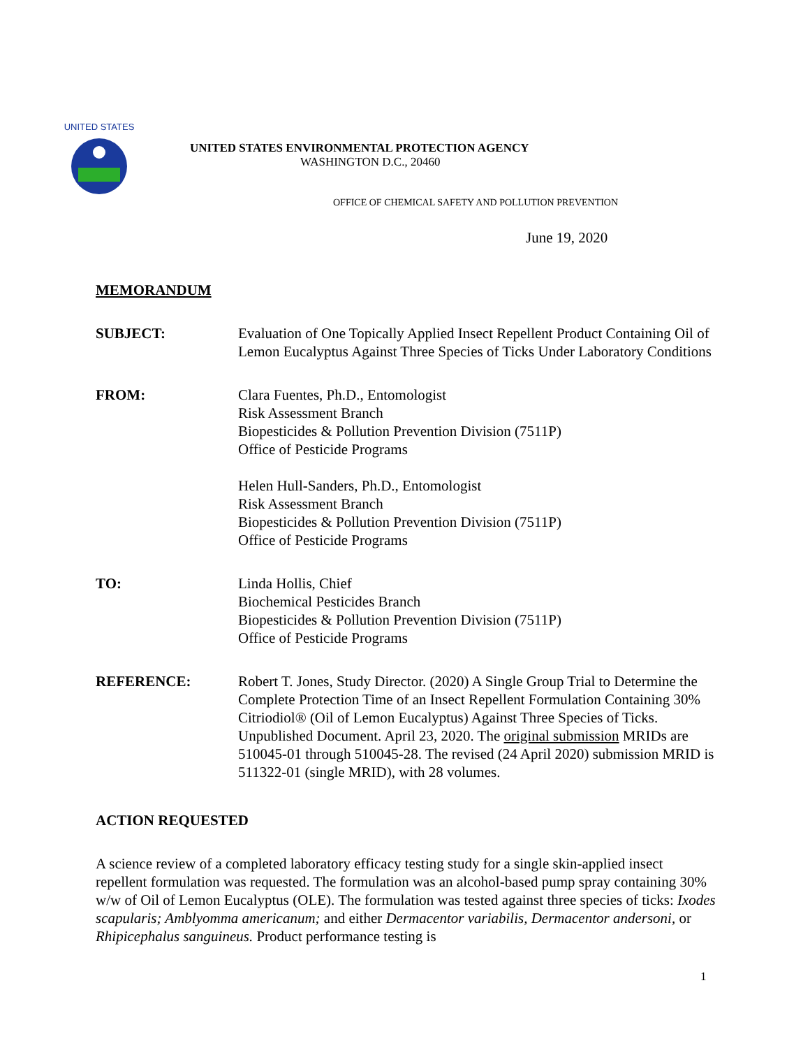UNITED STATES
UNITED STATES ENVIRONMENTAL PROTECTION AGENCY
WASHINGTON D.C., 20460
OFFICE OF CHEMICAL SAFETY AND POLLUTION PREVENTION
June 19, 2020
MEMORANDUM
SUBJECT: Evaluation of One Topically Applied Insect Repellent Product Containing Oil of Lemon Eucalyptus Against Three Species of Ticks Under Laboratory Conditions
FROM: Clara Fuentes, Ph.D., Entomologist
Risk Assessment Branch
Biopesticides & Pollution Prevention Division (7511P)
Office of Pesticide Programs
Helen Hull-Sanders, Ph.D., Entomologist
Risk Assessment Branch
Biopesticides & Pollution Prevention Division (7511P)
Office of Pesticide Programs
TO: Linda Hollis, Chief
Biochemical Pesticides Branch
Biopesticides & Pollution Prevention Division (7511P)
Office of Pesticide Programs
REFERENCE: Robert T. Jones, Study Director. (2020) A Single Group Trial to Determine the Complete Protection Time of an Insect Repellent Formulation Containing 30% Citriodiol® (Oil of Lemon Eucalyptus) Against Three Species of Ticks. Unpublished Document. April 23, 2020. The original submission MRIDs are 510045-01 through 510045-28. The revised (24 April 2020) submission MRID is 511322-01 (single MRID), with 28 volumes.
ACTION REQUESTED
A science review of a completed laboratory efficacy testing study for a single skin-applied insect repellent formulation was requested. The formulation was an alcohol-based pump spray containing 30% w/w of Oil of Lemon Eucalyptus (OLE). The formulation was tested against three species of ticks: Ixodes scapularis; Amblyomma americanum; and either Dermacentor variabilis, Dermacentor andersoni, or Rhipicephalus sanguineus. Product performance testing is
1